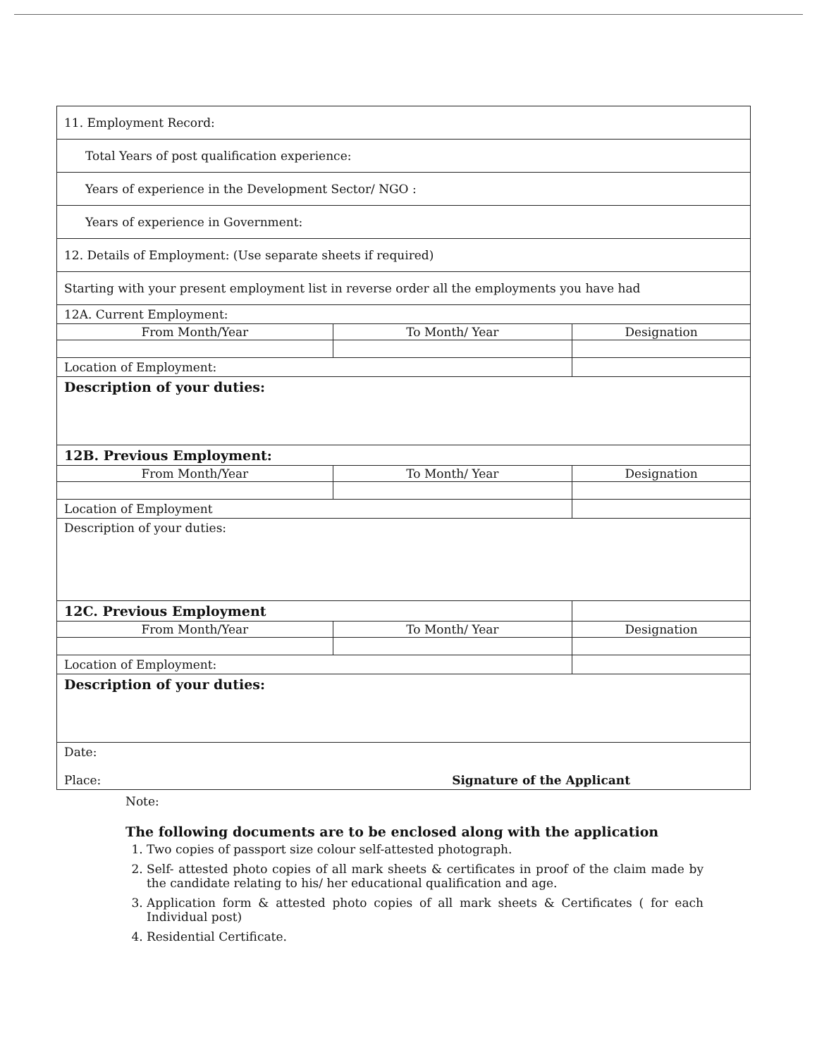| 11. Employment Record: | | |
| Total Years of post qualification experience: | | |
| Years of experience in the Development Sector/ NGO : | | |
| Years of experience in Government: | | |
| 12. Details of Employment: (Use separate sheets if required) | | |
| Starting with your present employment list in reverse order all the employments you have had | | |
| 12A. Current Employment: | | |
| From Month/Year | To Month/ Year | Designation |
| Location of Employment: | | |
| Description of your duties: | | |
| 12B. Previous Employment: | | |
| From Month/Year | To Month/ Year | Designation |
| Location of Employment | | |
| Description of your duties: | | |
| 12C. Previous Employment | | |
| From Month/Year | To Month/ Year | Designation |
| Location of Employment: | | |
| Description of your duties: | | |
| Date: Place: Signature of the Applicant | | |
Note:
The following documents are to be enclosed along with the application
1. Two copies of passport size colour self-attested photograph.
2. Self- attested photo copies of all mark sheets & certificates in proof of the claim made by the candidate relating to his/ her educational qualification and age.
3. Application form & attested photo copies of all mark sheets & Certificates ( for each Individual post)
4. Residential Certificate.